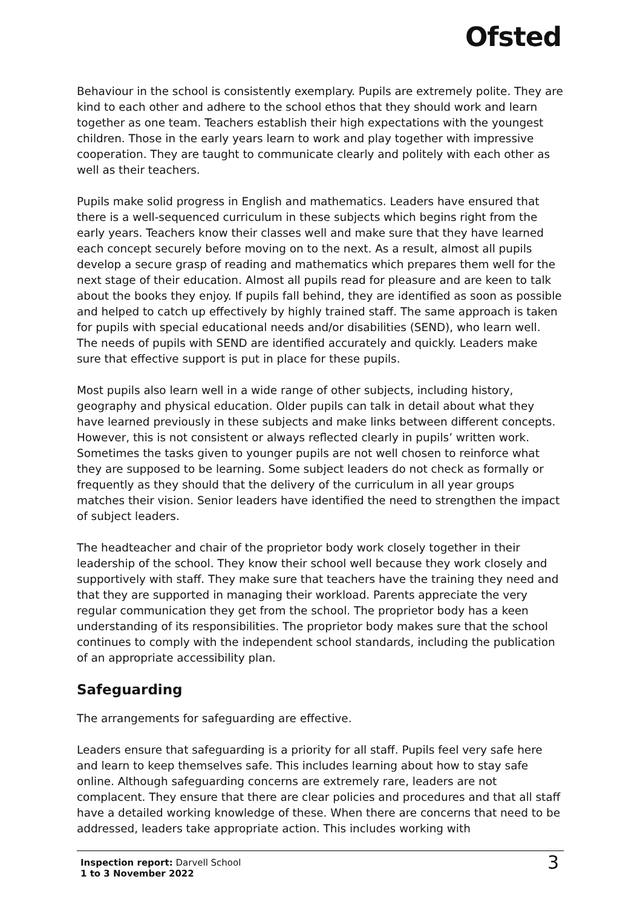Ofsted
Behaviour in the school is consistently exemplary. Pupils are extremely polite. They are kind to each other and adhere to the school ethos that they should work and learn together as one team. Teachers establish their high expectations with the youngest children. Those in the early years learn to work and play together with impressive cooperation. They are taught to communicate clearly and politely with each other as well as their teachers.
Pupils make solid progress in English and mathematics. Leaders have ensured that there is a well-sequenced curriculum in these subjects which begins right from the early years. Teachers know their classes well and make sure that they have learned each concept securely before moving on to the next. As a result, almost all pupils develop a secure grasp of reading and mathematics which prepares them well for the next stage of their education. Almost all pupils read for pleasure and are keen to talk about the books they enjoy. If pupils fall behind, they are identified as soon as possible and helped to catch up effectively by highly trained staff. The same approach is taken for pupils with special educational needs and/or disabilities (SEND), who learn well. The needs of pupils with SEND are identified accurately and quickly. Leaders make sure that effective support is put in place for these pupils.
Most pupils also learn well in a wide range of other subjects, including history, geography and physical education. Older pupils can talk in detail about what they have learned previously in these subjects and make links between different concepts. However, this is not consistent or always reflected clearly in pupils’ written work. Sometimes the tasks given to younger pupils are not well chosen to reinforce what they are supposed to be learning. Some subject leaders do not check as formally or frequently as they should that the delivery of the curriculum in all year groups matches their vision. Senior leaders have identified the need to strengthen the impact of subject leaders.
The headteacher and chair of the proprietor body work closely together in their leadership of the school. They know their school well because they work closely and supportively with staff. They make sure that teachers have the training they need and that they are supported in managing their workload. Parents appreciate the very regular communication they get from the school. The proprietor body has a keen understanding of its responsibilities. The proprietor body makes sure that the school continues to comply with the independent school standards, including the publication of an appropriate accessibility plan.
Safeguarding
The arrangements for safeguarding are effective.
Leaders ensure that safeguarding is a priority for all staff. Pupils feel very safe here and learn to keep themselves safe. This includes learning about how to stay safe online. Although safeguarding concerns are extremely rare, leaders are not complacent. They ensure that there are clear policies and procedures and that all staff have a detailed working knowledge of these. When there are concerns that need to be addressed, leaders take appropriate action. This includes working with
Inspection report: Darvell School
1 to 3 November 2022
3